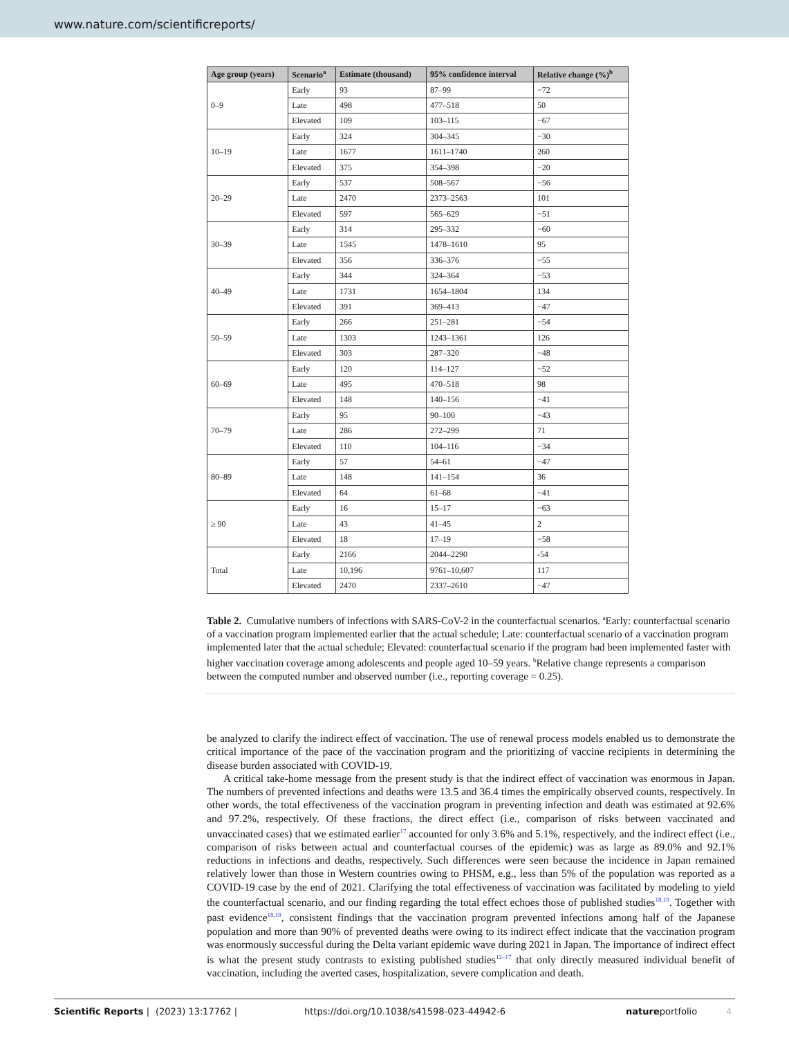www.nature.com/scientificreports/
| Age group (years) | Scenario<sup>a</sup> | Estimate (thousand) | 95% confidence interval | Relative change (%)<sup>b</sup> |
| --- | --- | --- | --- | --- |
| 0–9 | Early | 93 | 87–99 | −72 |
| | Late | 498 | 477–518 | 50 |
| | Elevated | 109 | 103–115 | −67 |
| 10–19 | Early | 324 | 304–345 | −30 |
| | Late | 1677 | 1611–1740 | 260 |
| | Elevated | 375 | 354–398 | −20 |
| 20–29 | Early | 537 | 508–567 | −56 |
| | Late | 2470 | 2373–2563 | 101 |
| | Elevated | 597 | 565–629 | −51 |
| 30–39 | Early | 314 | 295–332 | −60 |
| | Late | 1545 | 1478–1610 | 95 |
| | Elevated | 356 | 336–376 | −55 |
| 40–49 | Early | 344 | 324–364 | −53 |
| | Late | 1731 | 1654–1804 | 134 |
| | Elevated | 391 | 369–413 | −47 |
| 50–59 | Early | 266 | 251–281 | −54 |
| | Late | 1303 | 1243–1361 | 126 |
| | Elevated | 303 | 287–320 | −48 |
| 60–69 | Early | 120 | 114–127 | −52 |
| | Late | 495 | 470–518 | 98 |
| | Elevated | 148 | 140–156 | −41 |
| 70–79 | Early | 95 | 90–100 | −43 |
| | Late | 286 | 272–299 | 71 |
| | Elevated | 110 | 104–116 | −34 |
| 80–89 | Early | 57 | 54–61 | −47 |
| | Late | 148 | 141–154 | 36 |
| | Elevated | 64 | 61–68 | −41 |
| ≥ 90 | Early | 16 | 15–17 | −63 |
| | Late | 43 | 41–45 | 2 |
| | Elevated | 18 | 17–19 | −58 |
| Total | Early | 2166 | 2044–2290 | -54 |
| | Late | 10,196 | 9761–10,607 | 117 |
| | Elevated | 2470 | 2337–2610 | −47 |
Table 2. Cumulative numbers of infections with SARS-CoV-2 in the counterfactual scenarios. <sup>a</sup>Early: counterfactual scenario of a vaccination program implemented earlier that the actual schedule; Late: counterfactual scenario of a vaccination program implemented later that the actual schedule; Elevated: counterfactual scenario if the program had been implemented faster with higher vaccination coverage among adolescents and people aged 10–59 years. <sup>b</sup>Relative change represents a comparison between the computed number and observed number (i.e., reporting coverage = 0.25).
be analyzed to clarify the indirect effect of vaccination. The use of renewal process models enabled us to demonstrate the critical importance of the pace of the vaccination program and the prioritizing of vaccine recipients in determining the disease burden associated with COVID-19.
A critical take-home message from the present study is that the indirect effect of vaccination was enormous in Japan. The numbers of prevented infections and deaths were 13.5 and 36.4 times the empirically observed counts, respectively. In other words, the total effectiveness of the vaccination program in preventing infection and death was estimated at 92.6% and 97.2%, respectively. Of these fractions, the direct effect (i.e., comparison of risks between vaccinated and unvaccinated cases) that we estimated earlier<sup>17</sup> accounted for only 3.6% and 5.1%, respectively, and the indirect effect (i.e., comparison of risks between actual and counterfactual courses of the epidemic) was as large as 89.0% and 92.1% reductions in infections and deaths, respectively. Such differences were seen because the incidence in Japan remained relatively lower than those in Western countries owing to PHSM, e.g., less than 5% of the population was reported as a COVID-19 case by the end of 2021. Clarifying the total effectiveness of vaccination was facilitated by modeling to yield the counterfactual scenario, and our finding regarding the total effect echoes those of published studies<sup>18,19</sup>. Together with past evidence<sup>18,19</sup>, consistent findings that the vaccination program prevented infections among half of the Japanese population and more than 90% of prevented deaths were owing to its indirect effect indicate that the vaccination program was enormously successful during the Delta variant epidemic wave during 2021 in Japan. The importance of indirect effect is what the present study contrasts to existing published studies<sup>12–17</sup> that only directly measured individual benefit of vaccination, including the averted cases, hospitalization, severe complication and death.
Scientific Reports | (2023) 13:17762 | https://doi.org/10.1038/s41598-023-44942-6 natureportfolio 4